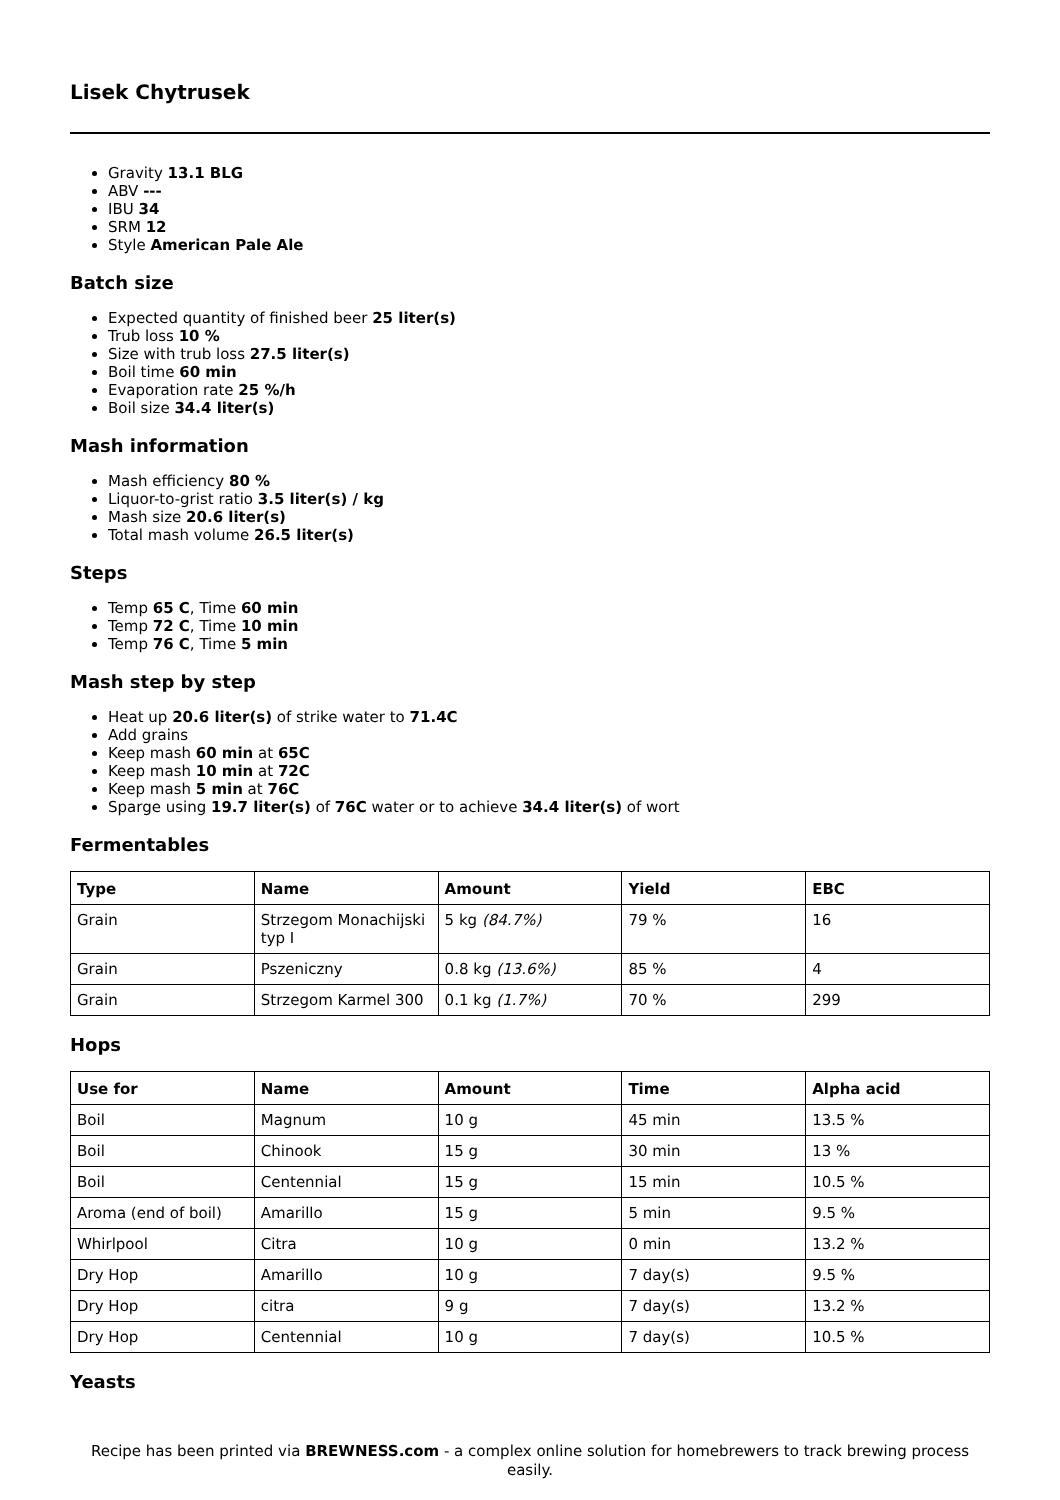Lisek Chytrusek
Gravity 13.1 BLG
ABV ---
IBU 34
SRM 12
Style American Pale Ale
Batch size
Expected quantity of finished beer 25 liter(s)
Trub loss 10 %
Size with trub loss 27.5 liter(s)
Boil time 60 min
Evaporation rate 25 %/h
Boil size 34.4 liter(s)
Mash information
Mash efficiency 80 %
Liquor-to-grist ratio 3.5 liter(s) / kg
Mash size 20.6 liter(s)
Total mash volume 26.5 liter(s)
Steps
Temp 65 C, Time 60 min
Temp 72 C, Time 10 min
Temp 76 C, Time 5 min
Mash step by step
Heat up 20.6 liter(s) of strike water to 71.4C
Add grains
Keep mash 60 min at 65C
Keep mash 10 min at 72C
Keep mash 5 min at 76C
Sparge using 19.7 liter(s) of 76C water or to achieve 34.4 liter(s) of wort
Fermentables
| Type | Name | Amount | Yield | EBC |
| --- | --- | --- | --- | --- |
| Grain | Strzegom Monachijski typ I | 5 kg (84.7%) | 79 % | 16 |
| Grain | Pszeniczny | 0.8 kg (13.6%) | 85 % | 4 |
| Grain | Strzegom Karmel 300 | 0.1 kg (1.7%) | 70 % | 299 |
Hops
| Use for | Name | Amount | Time | Alpha acid |
| --- | --- | --- | --- | --- |
| Boil | Magnum | 10 g | 45 min | 13.5 % |
| Boil | Chinook | 15 g | 30 min | 13 % |
| Boil | Centennial | 15 g | 15 min | 10.5 % |
| Aroma (end of boil) | Amarillo | 15 g | 5 min | 9.5 % |
| Whirlpool | Citra | 10 g | 0 min | 13.2 % |
| Dry Hop | Amarillo | 10 g | 7 day(s) | 9.5 % |
| Dry Hop | citra | 9 g | 7 day(s) | 13.2 % |
| Dry Hop | Centennial | 10 g | 7 day(s) | 10.5 % |
Yeasts
Recipe has been printed via BREWNESS.com - a complex online solution for homebrewers to track brewing process easily.